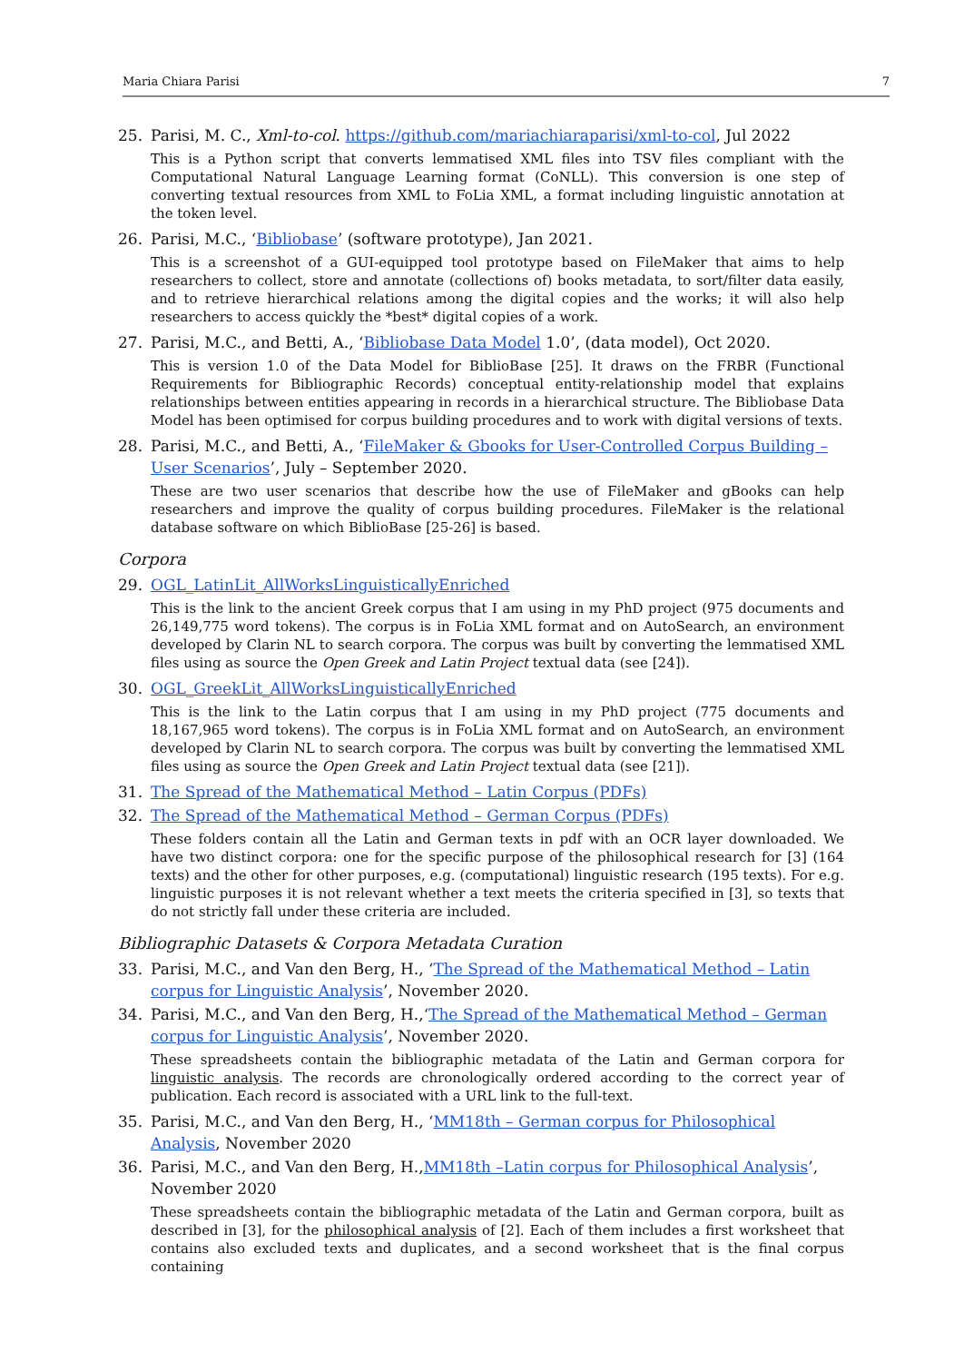Maria Chiara Parisi 7
25. Parisi, M. C., Xml-to-col. https://github.com/mariachiaraparisi/xml-to-col, Jul 2022
This is a Python script that converts lemmatised XML files into TSV files compliant with the Computational Natural Language Learning format (CoNLL). This conversion is one step of converting textual resources from XML to FoLia XML, a format including linguistic annotation at the token level.
26. Parisi, M.C., ‘Bibliobase’ (software prototype), Jan 2021.
This is a screenshot of a GUI-equipped tool prototype based on FileMaker that aims to help researchers to collect, store and annotate (collections of) books metadata, to sort/filter data easily, and to retrieve hierarchical relations among the digital copies and the works; it will also help researchers to access quickly the *best* digital copies of a work.
27. Parisi, M.C., and Betti, A., ‘Bibliobase Data Model 1.0’, (data model), Oct 2020.
This is version 1.0 of the Data Model for BiblioBase [25]. It draws on the FRBR (Functional Requirements for Bibliographic Records) conceptual entity-relationship model that explains relationships between entities appearing in records in a hierarchical structure. The Bibliobase Data Model has been optimised for corpus building procedures and to work with digital versions of texts.
28. Parisi, M.C., and Betti, A., ‘FileMaker & Gbooks for User-Controlled Corpus Building – User Scenarios’, July – September 2020.
These are two user scenarios that describe how the use of FileMaker and gBooks can help researchers and improve the quality of corpus building procedures. FileMaker is the relational database software on which BiblioBase [25-26] is based.
Corpora
29. OGL_LatinLit_AllWorksLinguisticallyEnriched
This is the link to the ancient Greek corpus that I am using in my PhD project (975 documents and 26,149,775 word tokens). The corpus is in FoLia XML format and on AutoSearch, an environment developed by Clarin NL to search corpora. The corpus was built by converting the lemmatised XML files using as source the Open Greek and Latin Project textual data (see [24]).
30. OGL_GreekLit_AllWorksLinguisticallyEnriched
This is the link to the Latin corpus that I am using in my PhD project (775 documents and 18,167,965 word tokens). The corpus is in FoLia XML format and on AutoSearch, an environment developed by Clarin NL to search corpora. The corpus was built by converting the lemmatised XML files using as source the Open Greek and Latin Project textual data (see [21]).
31. The Spread of the Mathematical Method – Latin Corpus (PDFs)
32. The Spread of the Mathematical Method – German Corpus (PDFs)
These folders contain all the Latin and German texts in pdf with an OCR layer downloaded. We have two distinct corpora: one for the specific purpose of the philosophical research for [3] (164 texts) and the other for other purposes, e.g. (computational) linguistic research (195 texts). For e.g. linguistic purposes it is not relevant whether a text meets the criteria specified in [3], so texts that do not strictly fall under these criteria are included.
Bibliographic Datasets & Corpora Metadata Curation
33. Parisi, M.C., and Van den Berg, H., ‘The Spread of the Mathematical Method – Latin corpus for Linguistic Analysis’, November 2020.
34. Parisi, M.C., and Van den Berg, H.,‘The Spread of the Mathematical Method – German corpus for Linguistic Analysis’, November 2020.
These spreadsheets contain the bibliographic metadata of the Latin and German corpora for linguistic analysis. The records are chronologically ordered according to the correct year of publication. Each record is associated with a URL link to the full-text.
35. Parisi, M.C., and Van den Berg, H., ‘MM18th – German corpus for Philosophical Analysis, November 2020
36. Parisi, M.C., and Van den Berg, H.,MM18th –Latin corpus for Philosophical Analysis’, November 2020
These spreadsheets contain the bibliographic metadata of the Latin and German corpora, built as described in [3], for the philosophical analysis of [2]. Each of them includes a first worksheet that contains also excluded texts and duplicates, and a second worksheet that is the final corpus containing